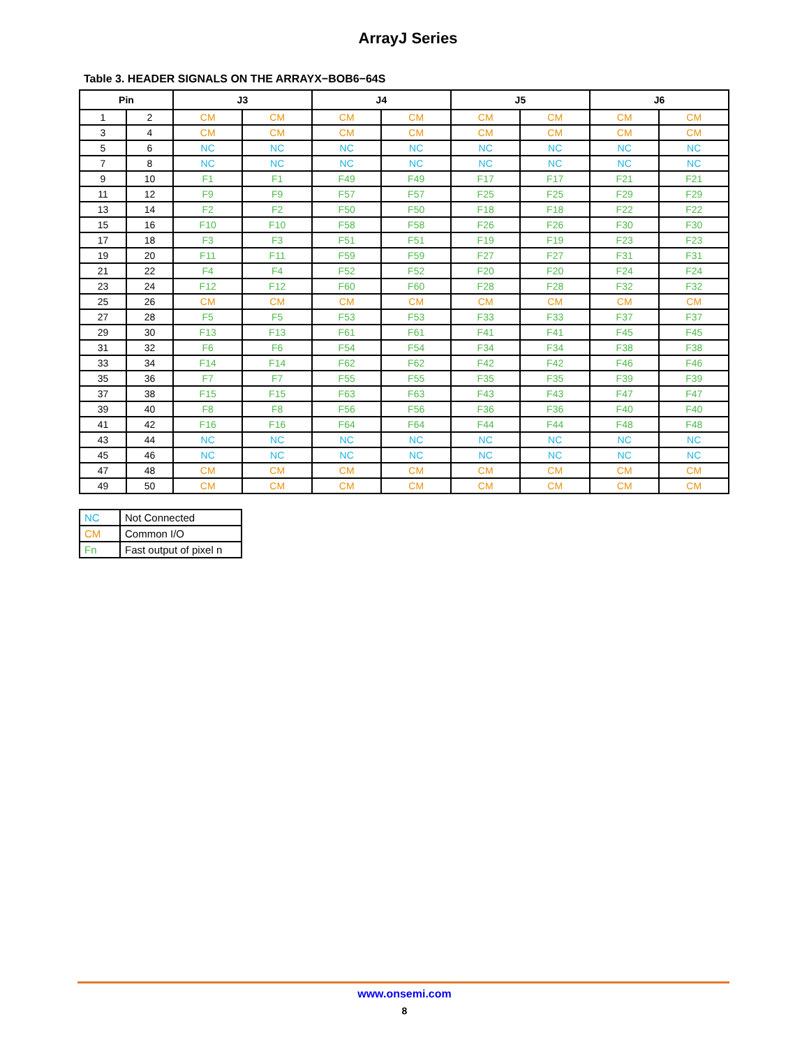ArrayJ Series
Table 3. HEADER SIGNALS ON THE ARRAYX−BOB6−64S
| Pin | | J3 | | J4 | | J5 | | J6 | |
| --- | --- | --- | --- | --- | --- | --- | --- | --- | --- |
| 1 | 2 | CM | CM | CM | CM | CM | CM | CM | CM |
| 3 | 4 | CM | CM | CM | CM | CM | CM | CM | CM |
| 5 | 6 | NC | NC | NC | NC | NC | NC | NC | NC |
| 7 | 8 | NC | NC | NC | NC | NC | NC | NC | NC |
| 9 | 10 | F1 | F1 | F49 | F49 | F17 | F17 | F21 | F21 |
| 11 | 12 | F9 | F9 | F57 | F57 | F25 | F25 | F29 | F29 |
| 13 | 14 | F2 | F2 | F50 | F50 | F18 | F18 | F22 | F22 |
| 15 | 16 | F10 | F10 | F58 | F58 | F26 | F26 | F30 | F30 |
| 17 | 18 | F3 | F3 | F51 | F51 | F19 | F19 | F23 | F23 |
| 19 | 20 | F11 | F11 | F59 | F59 | F27 | F27 | F31 | F31 |
| 21 | 22 | F4 | F4 | F52 | F52 | F20 | F20 | F24 | F24 |
| 23 | 24 | F12 | F12 | F60 | F60 | F28 | F28 | F32 | F32 |
| 25 | 26 | CM | CM | CM | CM | CM | CM | CM | CM |
| 27 | 28 | F5 | F5 | F53 | F53 | F33 | F33 | F37 | F37 |
| 29 | 30 | F13 | F13 | F61 | F61 | F41 | F41 | F45 | F45 |
| 31 | 32 | F6 | F6 | F54 | F54 | F34 | F34 | F38 | F38 |
| 33 | 34 | F14 | F14 | F62 | F62 | F42 | F42 | F46 | F46 |
| 35 | 36 | F7 | F7 | F55 | F55 | F35 | F35 | F39 | F39 |
| 37 | 38 | F15 | F15 | F63 | F63 | F43 | F43 | F47 | F47 |
| 39 | 40 | F8 | F8 | F56 | F56 | F36 | F36 | F40 | F40 |
| 41 | 42 | F16 | F16 | F64 | F64 | F44 | F44 | F48 | F48 |
| 43 | 44 | NC | NC | NC | NC | NC | NC | NC | NC |
| 45 | 46 | NC | NC | NC | NC | NC | NC | NC | NC |
| 47 | 48 | CM | CM | CM | CM | CM | CM | CM | CM |
| 49 | 50 | CM | CM | CM | CM | CM | CM | CM | CM |
| NC | Not Connected |
| CM | Common I/O |
| Fn | Fast output of pixel n |
www.onsemi.com
8